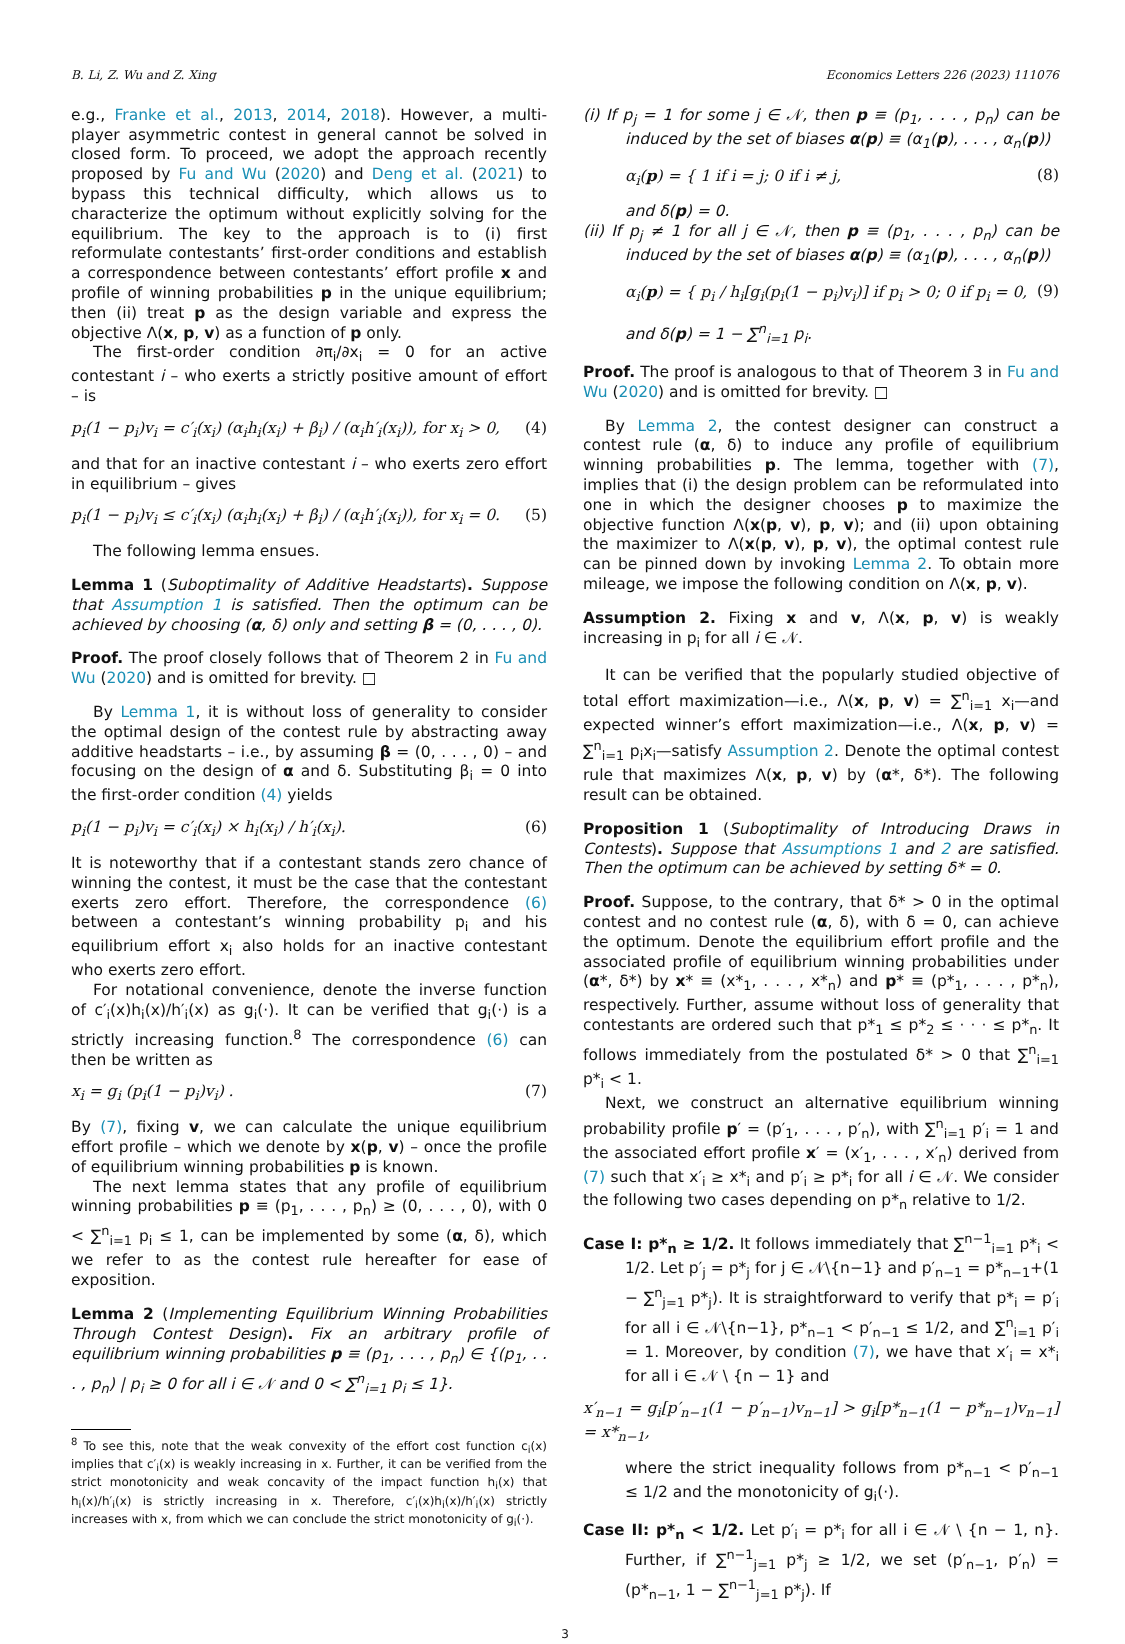B. Li, Z. Wu and Z. Xing Economics Letters 226 (2023) 111076
e.g., Franke et al., 2013, 2014, 2018). However, a multi-player asymmetric contest in general cannot be solved in closed form. To proceed, we adopt the approach recently proposed by Fu and Wu (2020) and Deng et al. (2021) to bypass this technical difficulty, which allows us to characterize the optimum without explicitly solving for the equilibrium. The key to the approach is to (i) first reformulate contestants’ first-order conditions and establish a correspondence between contestants’ effort profile x and profile of winning probabilities p in the unique equilibrium; then (ii) treat p as the design variable and express the objective Λ(x, p, v) as a function of p only.
The first-order condition ∂π<sub>i</sub>/∂x<sub>i</sub> = 0 for an active contestant i – who exerts a strictly positive amount of effort – is
p<sub>i</sub>(1 − p<sub>i</sub>)v<sub>i</sub> = c′<sub>i</sub>(x<sub>i</sub>) (α<sub>i</sub>h<sub>i</sub>(x<sub>i</sub>) + β<sub>i</sub>) / (α<sub>i</sub>h′<sub>i</sub>(x<sub>i</sub>)), for x<sub>i</sub> > 0, (4)
and that for an inactive contestant i – who exerts zero effort in equilibrium – gives
p<sub>i</sub>(1 − p<sub>i</sub>)v<sub>i</sub> ≤ c′<sub>i</sub>(x<sub>i</sub>) (α<sub>i</sub>h<sub>i</sub>(x<sub>i</sub>) + β<sub>i</sub>) / (α<sub>i</sub>h′<sub>i</sub>(x<sub>i</sub>)), for x<sub>i</sub> = 0. (5)
The following lemma ensues.
Lemma 1 (Suboptimality of Additive Headstarts). Suppose that Assumption 1 is satisfied. Then the optimum can be achieved by choosing (α, δ) only and setting β = (0, . . . , 0).
Proof. The proof closely follows that of Theorem 2 in Fu and Wu (2020) and is omitted for brevity. □
By Lemma 1, it is without loss of generality to consider the optimal design of the contest rule by abstracting away additive headstarts – i.e., by assuming β = (0, . . . , 0) – and focusing on the design of α and δ. Substituting β<sub>i</sub> = 0 into the first-order condition (4) yields
p<sub>i</sub>(1 − p<sub>i</sub>)v<sub>i</sub> = c′<sub>i</sub>(x<sub>i</sub>) × h<sub>i</sub>(x<sub>i</sub>) / h′<sub>i</sub>(x<sub>i</sub>). (6)
It is noteworthy that if a contestant stands zero chance of winning the contest, it must be the case that the contestant exerts zero effort. Therefore, the correspondence (6) between a contestant’s winning probability p<sub>i</sub> and his equilibrium effort x<sub>i</sub> also holds for an inactive contestant who exerts zero effort.
For notational convenience, denote the inverse function of c′<sub>i</sub>(x)h<sub>i</sub>(x)/h′<sub>i</sub>(x) as g<sub>i</sub>(·). It can be verified that g<sub>i</sub>(·) is a strictly increasing function.<sup>8</sup> The correspondence (6) can then be written as
x<sub>i</sub> = g<sub>i</sub> (p<sub>i</sub>(1 − p<sub>i</sub>)v<sub>i</sub>) . (7)
By (7), fixing v, we can calculate the unique equilibrium effort profile – which we denote by x(p, v) – once the profile of equilibrium winning probabilities p is known.
The next lemma states that any profile of equilibrium winning probabilities p ≡ (p<sub>1</sub>, . . . , p<sub>n</sub>) ≥ (0, . . . , 0), with 0 < ∑<sup>n</sup><sub>i=1</sub> p<sub>i</sub> ≤ 1, can be implemented by some (α, δ), which we refer to as the contest rule hereafter for ease of exposition.
Lemma 2 (Implementing Equilibrium Winning Probabilities Through Contest Design). Fix an arbitrary profile of equilibrium winning probabilities p ≡ (p<sub>1</sub>, . . . , p<sub>n</sub>) ∈ {(p<sub>1</sub>, . . . , p<sub>n</sub>) | p<sub>i</sub> ≥ 0 for all i ∈ 𝒩 and 0 < ∑<sup>n</sup><sub>i=1</sub> p<sub>i</sub> ≤ 1}.
<sup>8</sup> To see this, note that the weak convexity of the effort cost function c<sub>i</sub>(x) implies that c′<sub>i</sub>(x) is weakly increasing in x. Further, it can be verified from the strict monotonicity and weak concavity of the impact function h<sub>i</sub>(x) that h<sub>i</sub>(x)/h′<sub>i</sub>(x) is strictly increasing in x. Therefore, c′<sub>i</sub>(x)h<sub>i</sub>(x)/h′<sub>i</sub>(x) strictly increases with x, from which we can conclude the strict monotonicity of g<sub>i</sub>(·).
(i) If p<sub>j</sub> = 1 for some j ∈ 𝒩, then p ≡ (p<sub>1</sub>, . . . , p<sub>n</sub>) can be induced by the set of biases α(p) ≡ (α<sub>1</sub>(p), . . . , α<sub>n</sub>(p))
α<sub>i</sub>(p) = { 1 if i = j; 0 if i ≠ j, (8)
and δ(p) = 0.
(ii) If p<sub>j</sub> ≠ 1 for all j ∈ 𝒩, then p ≡ (p<sub>1</sub>, . . . , p<sub>n</sub>) can be induced by the set of biases α(p) ≡ (α<sub>1</sub>(p), . . . , α<sub>n</sub>(p))
α<sub>i</sub>(p) = { p<sub>i</sub> / h<sub>i</sub>[g<sub>i</sub>(p<sub>i</sub>(1 − p<sub>i</sub>)v<sub>i</sub>)] if p<sub>i</sub> > 0; 0 if p<sub>i</sub> = 0, (9)
and δ(p) = 1 − ∑<sup>n</sup><sub>i=1</sub> p<sub>i</sub>.
Proof. The proof is analogous to that of Theorem 3 in Fu and Wu (2020) and is omitted for brevity. □
By Lemma 2, the contest designer can construct a contest rule (α, δ) to induce any profile of equilibrium winning probabilities p. The lemma, together with (7), implies that (i) the design problem can be reformulated into one in which the designer chooses p to maximize the objective function Λ(x(p, v), p, v); and (ii) upon obtaining the maximizer to Λ(x(p, v), p, v), the optimal contest rule can be pinned down by invoking Lemma 2. To obtain more mileage, we impose the following condition on Λ(x, p, v).
Assumption 2. Fixing x and v, Λ(x, p, v) is weakly increasing in p<sub>i</sub> for all i ∈ 𝒩.
It can be verified that the popularly studied objective of total effort maximization—i.e., Λ(x, p, v) = ∑<sup>n</sup><sub>i=1</sub> x<sub>i</sub>—and expected winner’s effort maximization—i.e., Λ(x, p, v) = ∑<sup>n</sup><sub>i=1</sub> p<sub>i</sub>x<sub>i</sub>—satisfy Assumption 2. Denote the optimal contest rule that maximizes Λ(x, p, v) by (α*, δ*). The following result can be obtained.
Proposition 1 (Suboptimality of Introducing Draws in Contests). Suppose that Assumptions 1 and 2 are satisfied. Then the optimum can be achieved by setting δ* = 0.
Proof. Suppose, to the contrary, that δ* > 0 in the optimal contest and no contest rule (α, δ), with δ = 0, can achieve the optimum. Denote the equilibrium effort profile and the associated profile of equilibrium winning probabilities under (α*, δ*) by x* ≡ (x*<sub>1</sub>, . . . , x*<sub>n</sub>) and p* ≡ (p*<sub>1</sub>, . . . , p*<sub>n</sub>), respectively. Further, assume without loss of generality that contestants are ordered such that p*<sub>1</sub> ≤ p*<sub>2</sub> ≤ · · · ≤ p*<sub>n</sub>. It follows immediately from the postulated δ* > 0 that ∑<sup>n</sup><sub>i=1</sub> p*<sub>i</sub> < 1.
Next, we construct an alternative equilibrium winning probability profile p′ = (p′<sub>1</sub>, . . . , p′<sub>n</sub>), with ∑<sup>n</sup><sub>i=1</sub> p′<sub>i</sub> = 1 and the associated effort profile x′ = (x′<sub>1</sub>, . . . , x′<sub>n</sub>) derived from (7) such that x′<sub>i</sub> ≥ x*<sub>i</sub> and p′<sub>i</sub> ≥ p*<sub>i</sub> for all i ∈ 𝒩. We consider the following two cases depending on p*<sub>n</sub> relative to 1/2.
Case I: p*<sub>n</sub> ≥ 1/2. It follows immediately that ∑<sup>n−1</sup><sub>i=1</sub> p*<sub>i</sub> < 1/2. Let p′<sub>j</sub> = p*<sub>j</sub> for j ∈ 𝒩\{n−1} and p′<sub>n−1</sub> = p*<sub>n−1</sub>+(1 − ∑<sup>n</sup><sub>j=1</sub> p*<sub>j</sub>). It is straightforward to verify that p*<sub>i</sub> = p′<sub>i</sub> for all i ∈ 𝒩\{n−1}, p*<sub>n−1</sub> < p′<sub>n−1</sub> ≤ 1/2, and ∑<sup>n</sup><sub>i=1</sub> p′<sub>i</sub> = 1. Moreover, by condition (7), we have that x′<sub>i</sub> = x*<sub>i</sub> for all i ∈ 𝒩 \ {n − 1} and
x′<sub>n−1</sub> = g<sub>i</sub>[p′<sub>n−1</sub>(1 − p′<sub>n−1</sub>)v<sub>n−1</sub>] > g<sub>i</sub>[p*<sub>n−1</sub>(1 − p*<sub>n−1</sub>)v<sub>n−1</sub>] = x*<sub>n−1</sub>,
where the strict inequality follows from p*<sub>n−1</sub> < p′<sub>n−1</sub> ≤ 1/2 and the monotonicity of g<sub>i</sub>(·).
Case II: p*<sub>n</sub> < 1/2. Let p′<sub>i</sub> = p*<sub>i</sub> for all i ∈ 𝒩 \ {n − 1, n}. Further, if ∑<sup>n−1</sup><sub>j=1</sub> p*<sub>j</sub> ≥ 1/2, we set (p′<sub>n−1</sub>, p′<sub>n</sub>) = (p*<sub>n−1</sub>, 1 − ∑<sup>n−1</sup><sub>j=1</sub> p*<sub>j</sub>). If
3